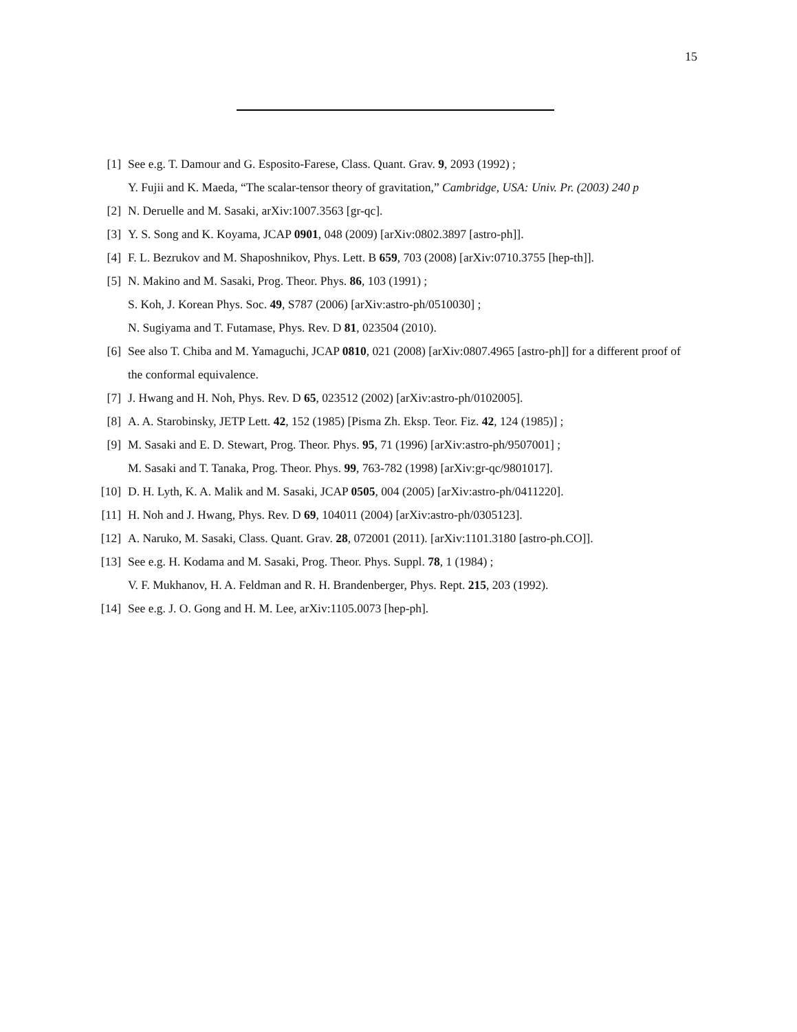15
[1] See e.g. T. Damour and G. Esposito-Farese, Class. Quant. Grav. 9, 2093 (1992) ;
Y. Fujii and K. Maeda, “The scalar-tensor theory of gravitation,” Cambridge, USA: Univ. Pr. (2003) 240 p
[2] N. Deruelle and M. Sasaki, arXiv:1007.3563 [gr-qc].
[3] Y. S. Song and K. Koyama, JCAP 0901, 048 (2009) [arXiv:0802.3897 [astro-ph]].
[4] F. L. Bezrukov and M. Shaposhnikov, Phys. Lett. B 659, 703 (2008) [arXiv:0710.3755 [hep-th]].
[5] N. Makino and M. Sasaki, Prog. Theor. Phys. 86, 103 (1991) ;
S. Koh, J. Korean Phys. Soc. 49, S787 (2006) [arXiv:astro-ph/0510030] ;
N. Sugiyama and T. Futamase, Phys. Rev. D 81, 023504 (2010).
[6] See also T. Chiba and M. Yamaguchi, JCAP 0810, 021 (2008) [arXiv:0807.4965 [astro-ph]] for a different proof of the conformal equivalence.
[7] J. Hwang and H. Noh, Phys. Rev. D 65, 023512 (2002) [arXiv:astro-ph/0102005].
[8] A. A. Starobinsky, JETP Lett. 42, 152 (1985) [Pisma Zh. Eksp. Teor. Fiz. 42, 124 (1985)] ;
[9] M. Sasaki and E. D. Stewart, Prog. Theor. Phys. 95, 71 (1996) [arXiv:astro-ph/9507001] ;
M. Sasaki and T. Tanaka, Prog. Theor. Phys. 99, 763-782 (1998) [arXiv:gr-qc/9801017].
[10] D. H. Lyth, K. A. Malik and M. Sasaki, JCAP 0505, 004 (2005) [arXiv:astro-ph/0411220].
[11] H. Noh and J. Hwang, Phys. Rev. D 69, 104011 (2004) [arXiv:astro-ph/0305123].
[12] A. Naruko, M. Sasaki, Class. Quant. Grav. 28, 072001 (2011). [arXiv:1101.3180 [astro-ph.CO]].
[13] See e.g. H. Kodama and M. Sasaki, Prog. Theor. Phys. Suppl. 78, 1 (1984) ;
V. F. Mukhanov, H. A. Feldman and R. H. Brandenberger, Phys. Rept. 215, 203 (1992).
[14] See e.g. J. O. Gong and H. M. Lee, arXiv:1105.0073 [hep-ph].